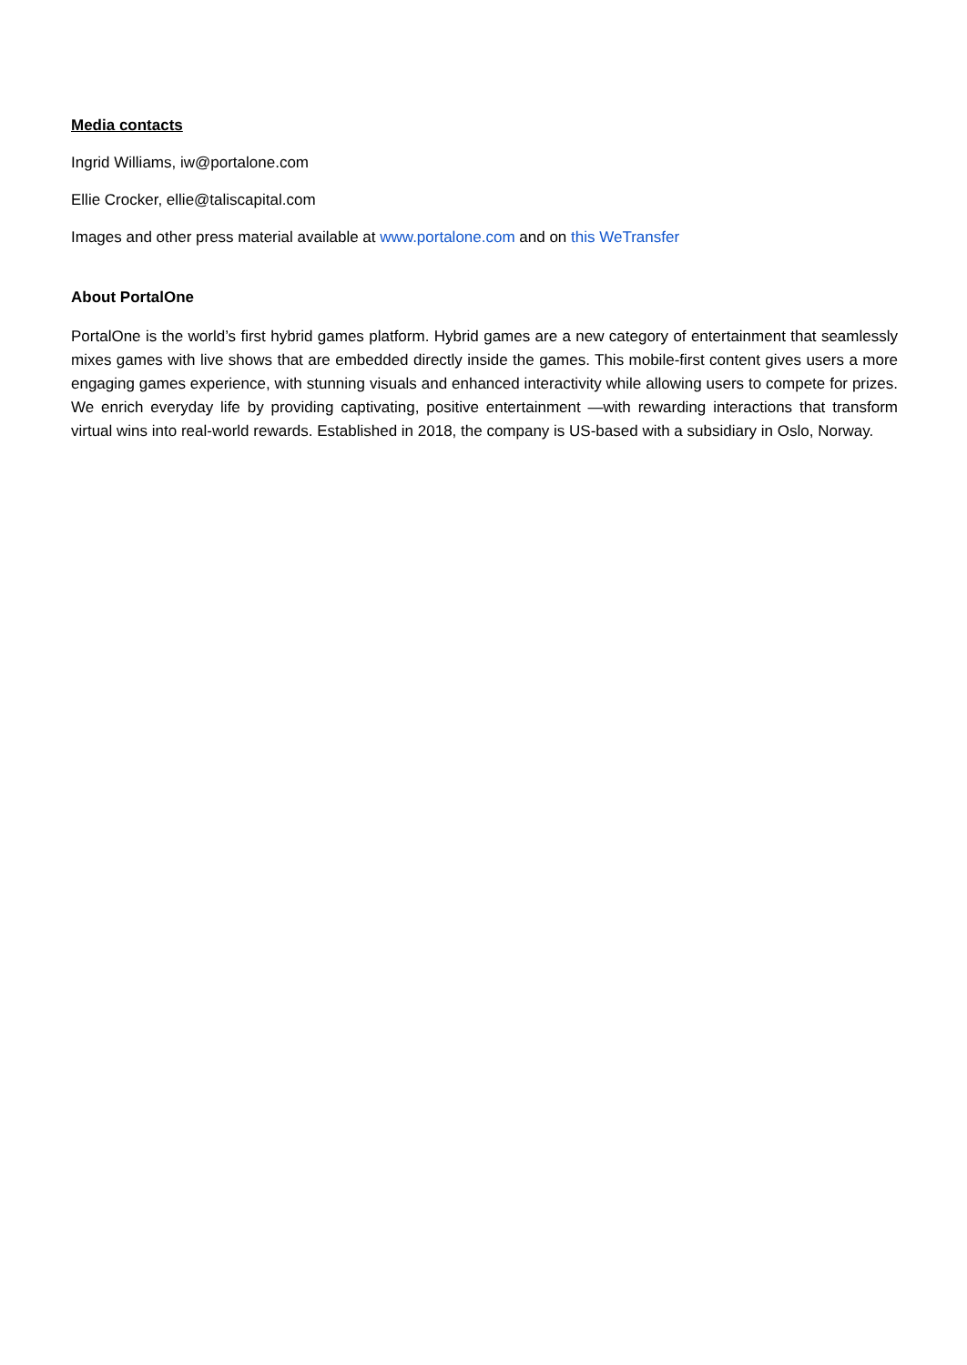Media contacts
Ingrid Williams, iw@portalone.com
Ellie Crocker, ellie@taliscapital.com
Images and other press material available at www.portalone.com and on this WeTransfer
About PortalOne
PortalOne is the world’s first hybrid games platform. Hybrid games are a new category of entertainment that seamlessly mixes games with live shows that are embedded directly inside the games. This mobile-first content gives users a more engaging games experience, with stunning visuals and enhanced interactivity while allowing users to compete for prizes. We enrich everyday life by providing captivating, positive entertainment —with rewarding interactions that transform virtual wins into real-world rewards. Established in 2018, the company is US-based with a subsidiary in Oslo, Norway.